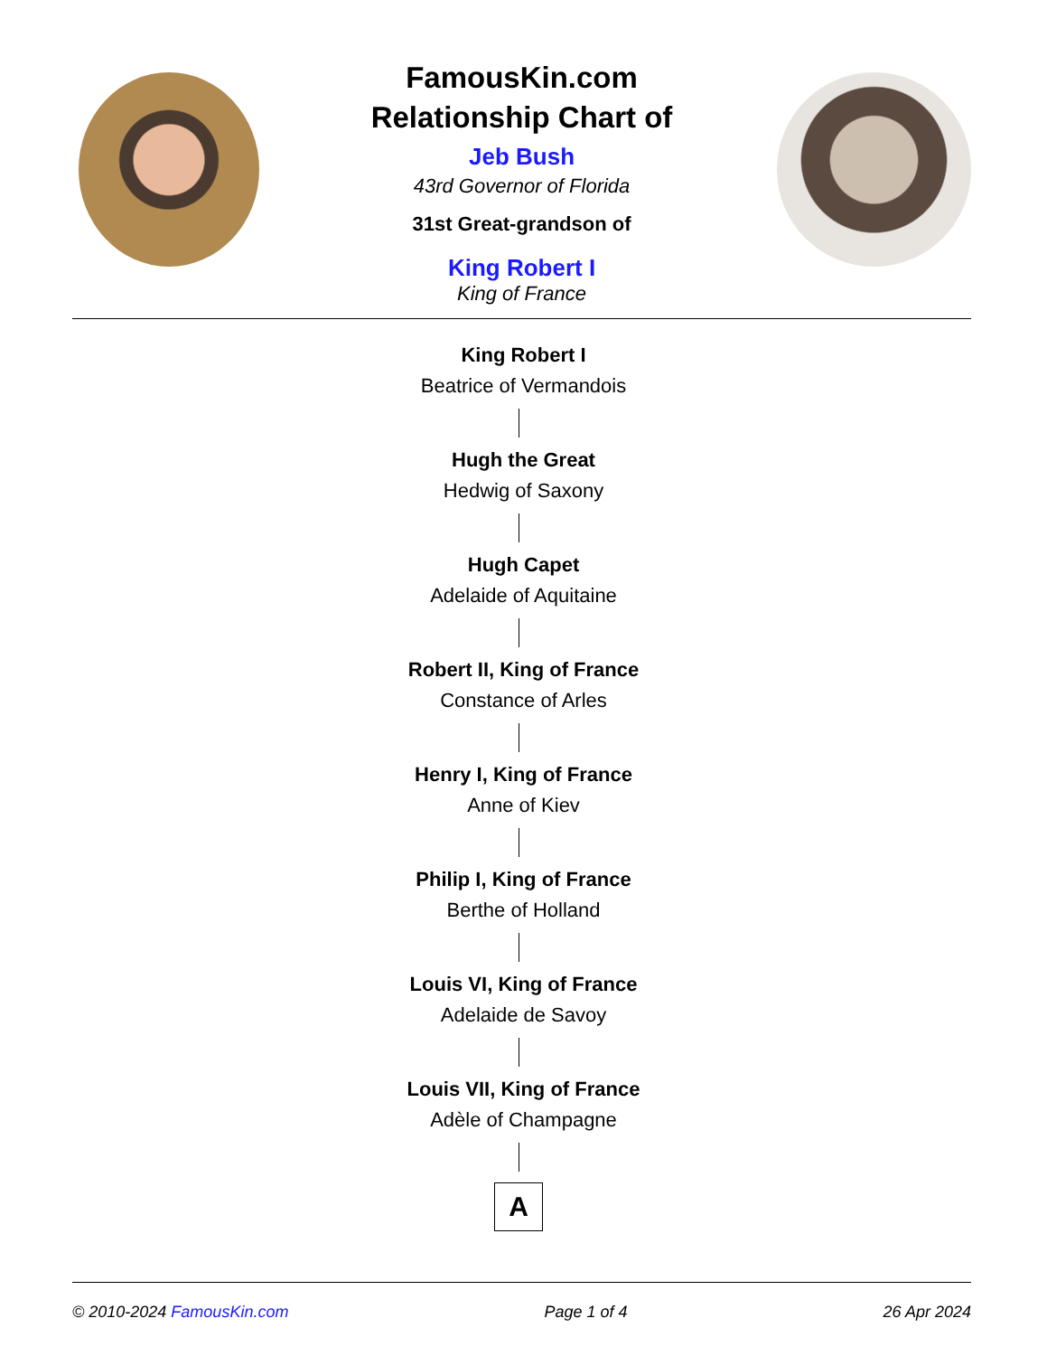FamousKin.com
Relationship Chart of
Jeb Bush
43rd Governor of Florida
31st Great-grandson of
King Robert I
King of France
King Robert I
Beatrice of Vermandois
Hugh the Great
Hedwig of Saxony
Hugh Capet
Adelaide of Aquitaine
Robert II, King of France
Constance of Arles
Henry I, King of France
Anne of Kiev
Philip I, King of France
Berthe of Holland
Louis VI, King of France
Adelaide de Savoy
Louis VII, King of France
Adèle of Champagne
A
© 2010-2024 FamousKin.com Page 1 of 4 26 Apr 2024